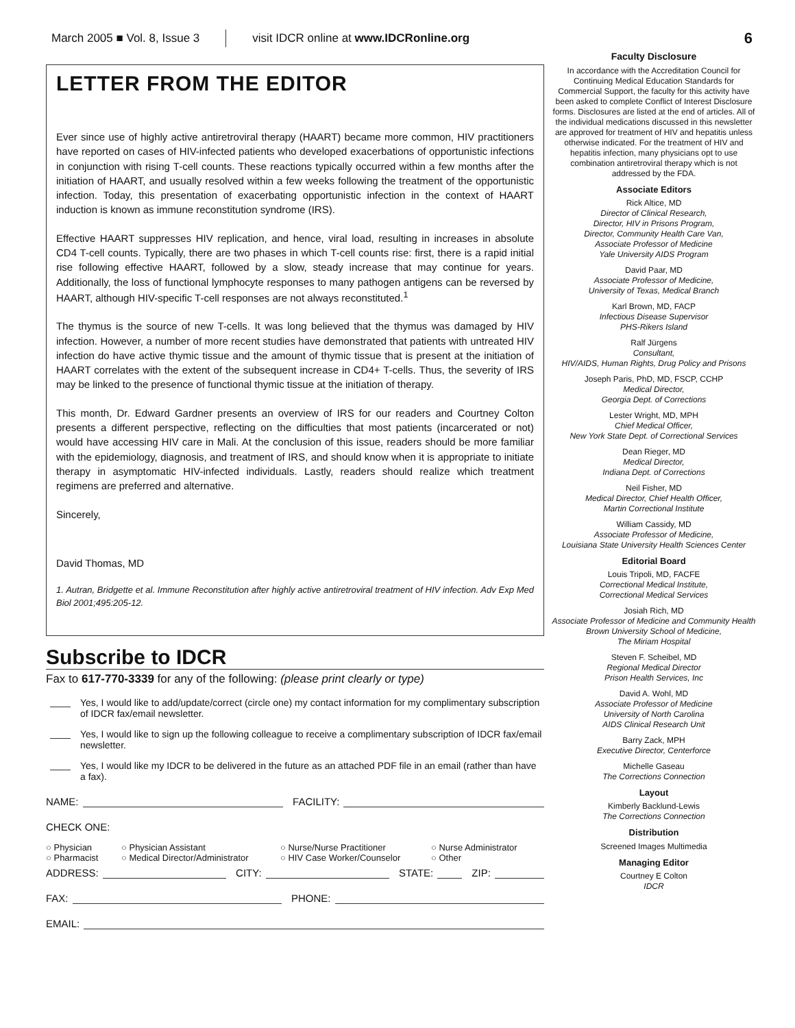March 2005 ■ Vol. 8, Issue 3 visit IDCR online at www.IDCRonline.org 6
LETTER FROM THE EDITOR
Ever since use of highly active antiretroviral therapy (HAART) became more common, HIV practitioners have reported on cases of HIV-infected patients who developed exacerbations of opportunistic infections in conjunction with rising T-cell counts. These reactions typically occurred within a few months after the initiation of HAART, and usually resolved within a few weeks following the treatment of the opportunistic infection. Today, this presentation of exacerbating opportunistic infection in the context of HAART induction is known as immune reconstitution syndrome (IRS).
Effective HAART suppresses HIV replication, and hence, viral load, resulting in increases in absolute CD4 T-cell counts. Typically, there are two phases in which T-cell counts rise: first, there is a rapid initial rise following effective HAART, followed by a slow, steady increase that may continue for years. Additionally, the loss of functional lymphocyte responses to many pathogen antigens can be reversed by HAART, although HIV-specific T-cell responses are not always reconstituted.<sup>1</sup>
The thymus is the source of new T-cells. It was long believed that the thymus was damaged by HIV infection. However, a number of more recent studies have demonstrated that patients with untreated HIV infection do have active thymic tissue and the amount of thymic tissue that is present at the initiation of HAART correlates with the extent of the subsequent increase in CD4+ T-cells. Thus, the severity of IRS may be linked to the presence of functional thymic tissue at the initiation of therapy.
This month, Dr. Edward Gardner presents an overview of IRS for our readers and Courtney Colton presents a different perspective, reflecting on the difficulties that most patients (incarcerated or not) would have accessing HIV care in Mali. At the conclusion of this issue, readers should be more familiar with the epidemiology, diagnosis, and treatment of IRS, and should know when it is appropriate to initiate therapy in asymptomatic HIV-infected individuals. Lastly, readers should realize which treatment regimens are preferred and alternative.
Sincerely,
David Thomas, MD
1. Autran, Bridgette et al. Immune Reconstitution after highly active antiretroviral treatment of HIV infection. Adv Exp Med Biol 2001;495:205-12.
Subscribe to IDCR
Fax to 617-770-3339 for any of the following: (please print clearly or type)
Yes, I would like to add/update/correct (circle one) my contact information for my complimentary subscription of IDCR fax/email newsletter.
Yes, I would like to sign up the following colleague to receive a complimentary subscription of IDCR fax/email newsletter.
Yes, I would like my IDCR to be delivered in the future as an attached PDF file in an email (rather than have a fax).
NAME: FACILITY:
CHECK ONE:
○ Physician ○ Physician Assistant ○ Nurse/Nurse Practitioner ○ Nurse Administrator ○ Pharmacist ○ Medical Director/Administrator ○ HIV Case Worker/Counselor ○ Other
ADDRESS: CITY: STATE: ZIP:
FAX: PHONE:
EMAIL:
Faculty Disclosure
In accordance with the Accreditation Council for Continuing Medical Education Standards for Commercial Support, the faculty for this activity have been asked to complete Conflict of Interest Disclosure forms. Disclosures are listed at the end of articles. All of the individual medications discussed in this newsletter are approved for treatment of HIV and hepatitis unless otherwise indicated. For the treatment of HIV and hepatitis infection, many physicians opt to use combination antiretroviral therapy which is not addressed by the FDA.
Associate Editors
Rick Altice, MD
Director of Clinical Research,
Director, HIV in Prisons Program,
Director, Community Health Care Van,
Associate Professor of Medicine
Yale University AIDS Program
David Paar, MD
Associate Professor of Medicine,
University of Texas, Medical Branch
Karl Brown, MD, FACP
Infectious Disease Supervisor
PHS-Rikers Island
Ralf Jürgens
Consultant,
HIV/AIDS, Human Rights, Drug Policy and Prisons
Joseph Paris, PhD, MD, FSCP, CCHP
Medical Director,
Georgia Dept. of Corrections
Lester Wright, MD, MPH
Chief Medical Officer,
New York State Dept. of Correctional Services
Dean Rieger, MD
Medical Director,
Indiana Dept. of Corrections
Neil Fisher, MD
Medical Director, Chief Health Officer,
Martin Correctional Institute
William Cassidy, MD
Associate Professor of Medicine,
Louisiana State University Health Sciences Center
Editorial Board
Louis Tripoli, MD, FACFE
Correctional Medical Institute,
Correctional Medical Services
Josiah Rich, MD
Associate Professor of Medicine and Community Health
Brown University School of Medicine,
The Miriam Hospital
Steven F. Scheibel, MD
Regional Medical Director
Prison Health Services, Inc
David A. Wohl, MD
Associate Professor of Medicine
University of North Carolina
AIDS Clinical Research Unit
Barry Zack, MPH
Executive Director, Centerforce
Michelle Gaseau
The Corrections Connection
Layout
Kimberly Backlund-Lewis
The Corrections Connection
Distribution
Screened Images Multimedia
Managing Editor
Courtney E Colton
IDCR